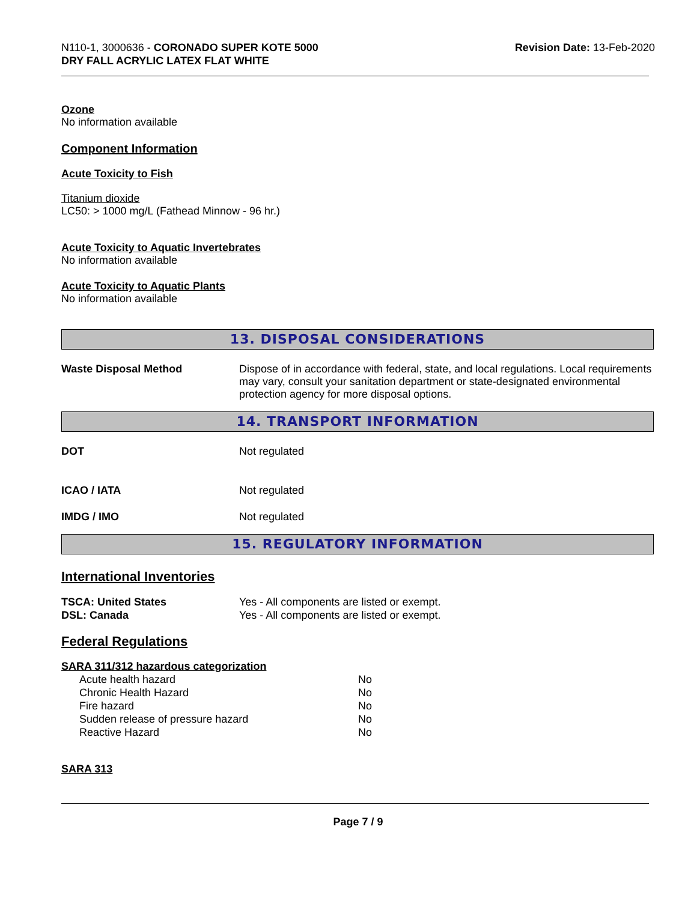N110-1, 3000636 - CORONADO SUPER KOTE 5000
DRY FALL ACRYLIC LATEX FLAT WHITE
Revision Date: 13-Feb-2020
Ozone
No information available
Component Information
Acute Toxicity to Fish
Titanium dioxide
LC50: > 1000 mg/L (Fathead Minnow - 96 hr.)
Acute Toxicity to Aquatic Invertebrates
No information available
Acute Toxicity to Aquatic Plants
No information available
13. DISPOSAL CONSIDERATIONS
| Waste Disposal Method | Dispose of in accordance with federal, state, and local regulations. Local requirements may vary, consult your sanitation department or state-designated environmental protection agency for more disposal options. |
14. TRANSPORT INFORMATION
| DOT | Not regulated |
| ICAO / IATA | Not regulated |
| IMDG / IMO | Not regulated |
15. REGULATORY INFORMATION
International Inventories
| TSCA: United States | Yes - All components are listed or exempt. |
| DSL: Canada | Yes - All components are listed or exempt. |
Federal Regulations
SARA 311/312 hazardous categorization
| Acute health hazard | No |
| Chronic Health Hazard | No |
| Fire hazard | No |
| Sudden release of pressure hazard | No |
| Reactive Hazard | No |
SARA 313
Page 7 / 9